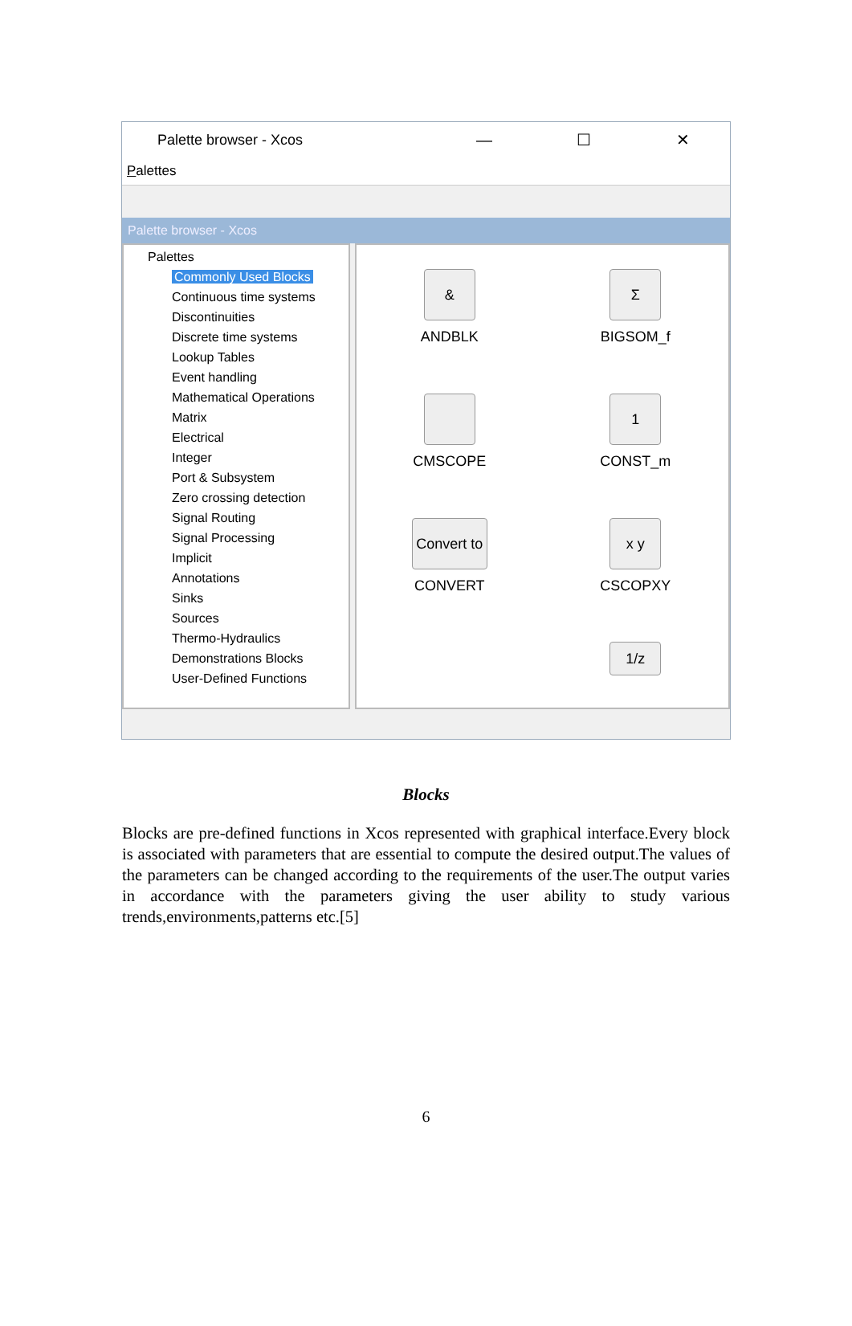Palette browser - Xcos — ☐ ✕
Palettes
Palette browser - Xcos
Palettes
Commonly Used Blocks
Continuous time systems
Discontinuities
Discrete time systems
Lookup Tables
Event handling
Mathematical Operations
Matrix
Electrical
Integer
Port & Subsystem
Zero crossing detection
Signal Routing
Signal Processing
Implicit
Annotations
Sinks
Sources
Thermo-Hydraulics
Demonstrations Blocks
User-Defined Functions
&
ANDBLK
Σ
BIGSOM_f
CMSCOPE
1
CONST_m
Convert to
CONVERT
x y
CSCOPXY
1/z
Blocks
Blocks are pre-defined functions in Xcos represented with graphical interface.Every block is associated with parameters that are essential to compute the desired output.The values of the parameters can be changed according to the requirements of the user.The output varies in accordance with the parameters giving the user ability to study various trends,environments,patterns etc.[5]
6